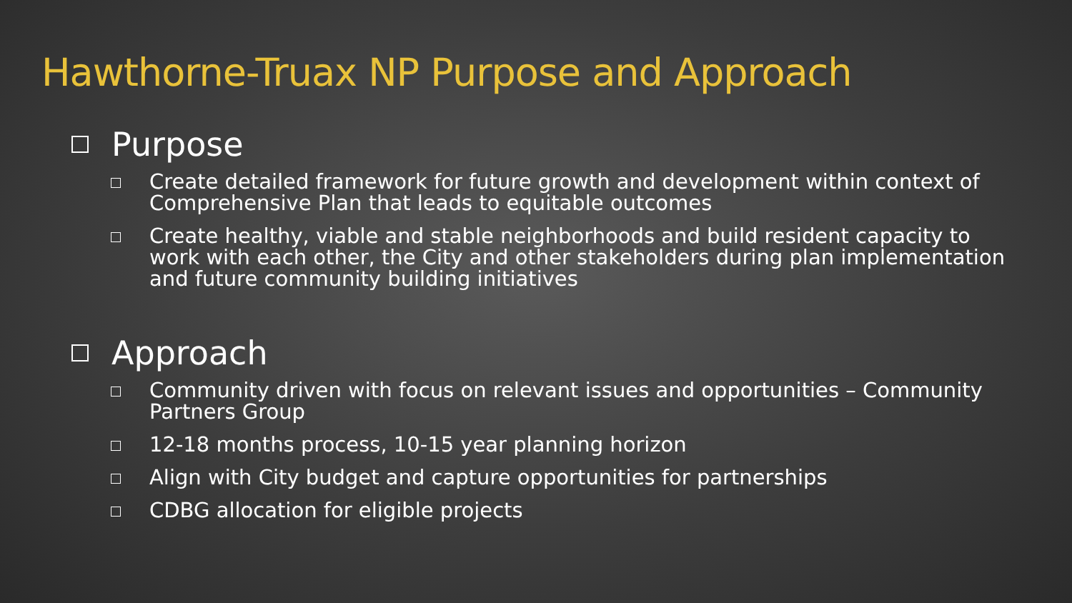Hawthorne-Truax NP Purpose and Approach
Purpose
Create detailed framework for future growth and development within context of Comprehensive Plan that leads to equitable outcomes
Create healthy, viable and stable neighborhoods and build resident capacity to work with each other, the City and other stakeholders during plan implementation and future community building initiatives
Approach
Community driven with focus on relevant issues and opportunities – Community Partners Group
12-18 months process, 10-15 year planning horizon
Align with City budget and capture opportunities for partnerships
CDBG allocation for eligible projects